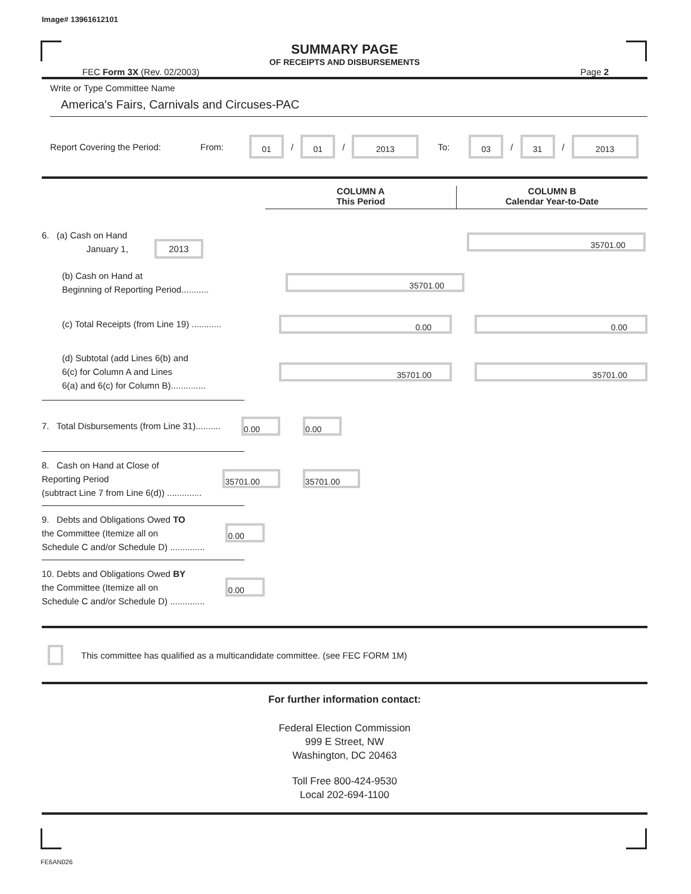Image# 13961612101
SUMMARY PAGE
OF RECEIPTS AND DISBURSEMENTS
FEC Form 3X (Rev. 02/2003) Page 2
Write or Type Committee Name
America's Fairs, Carnivals and Circuses-PAC
Report Covering the Period: From:
01
/
01
/
2013
To:
03
/
31
/
2013
COLUMN A
This Period
COLUMN B
Calendar Year-to-Date
6. (a) Cash on Hand
January 1, 2013
35701.00
(b) Cash on Hand at
Beginning of Reporting Period...........
35701.00
(c) Total Receipts (from Line 19) ............
0.00 0.00
(d) Subtotal (add Lines 6(b) and
6(c) for Column A and Lines
6(a) and 6(c) for Column B)..............
35701.00 35701.00
7. Total Disbursements (from Line 31)..........
0.00 0.00
8. Cash on Hand at Close of
Reporting Period
(subtract Line 7 from Line 6(d)) ..............
35701.00 35701.00
9. Debts and Obligations Owed TO
the Committee (Itemize all on
Schedule C and/or Schedule D) ..............
0.00
10. Debts and Obligations Owed BY
the Committee (Itemize all on
Schedule C and/or Schedule D) ..............
0.00
This committee has qualified as a multicandidate committee. (see FEC FORM 1M)
For further information contact:
Federal Election Commission
999 E Street, NW
Washington, DC 20463
Toll Free 800-424-9530
Local 202-694-1100
FE6AN026